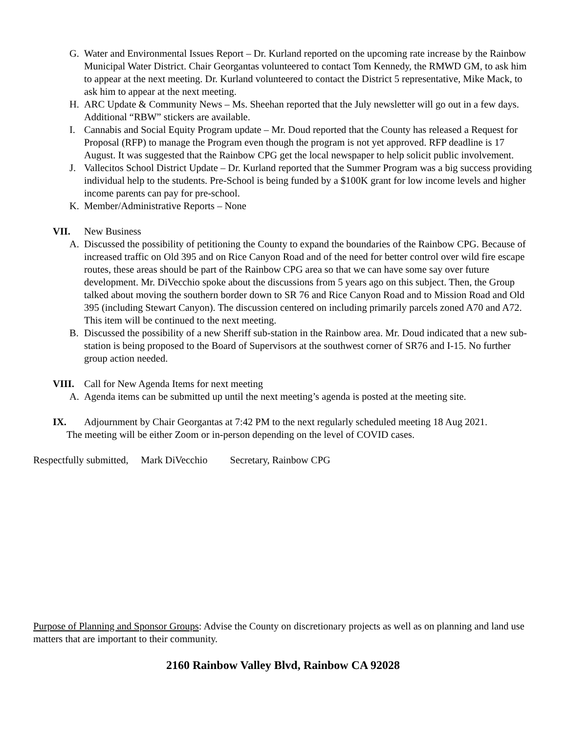G. Water and Environmental Issues Report – Dr. Kurland reported on the upcoming rate increase by the Rainbow Municipal Water District. Chair Georgantas volunteered to contact Tom Kennedy, the RMWD GM, to ask him to appear at the next meeting. Dr. Kurland volunteered to contact the District 5 representative, Mike Mack, to ask him to appear at the next meeting.
H. ARC Update & Community News – Ms. Sheehan reported that the July newsletter will go out in a few days. Additional “RBW” stickers are available.
I. Cannabis and Social Equity Program update – Mr. Doud reported that the County has released a Request for Proposal (RFP) to manage the Program even though the program is not yet approved. RFP deadline is 17 August. It was suggested that the Rainbow CPG get the local newspaper to help solicit public involvement.
J. Vallecitos School District Update – Dr. Kurland reported that the Summer Program was a big success providing individual help to the students. Pre-School is being funded by a $100K grant for low income levels and higher income parents can pay for pre-school.
K. Member/Administrative Reports – None
VII. New Business
A. Discussed the possibility of petitioning the County to expand the boundaries of the Rainbow CPG. Because of increased traffic on Old 395 and on Rice Canyon Road and of the need for better control over wild fire escape routes, these areas should be part of the Rainbow CPG area so that we can have some say over future development. Mr. DiVecchio spoke about the discussions from 5 years ago on this subject. Then, the Group talked about moving the southern border down to SR 76 and Rice Canyon Road and to Mission Road and Old 395 (including Stewart Canyon). The discussion centered on including primarily parcels zoned A70 and A72. This item will be continued to the next meeting.
B. Discussed the possibility of a new Sheriff sub-station in the Rainbow area. Mr. Doud indicated that a new sub-station is being proposed to the Board of Supervisors at the southwest corner of SR76 and I-15. No further group action needed.
VIII. Call for New Agenda Items for next meeting
A. Agenda items can be submitted up until the next meeting’s agenda is posted at the meeting site.
IX. Adjournment by Chair Georgantas at 7:42 PM to the next regularly scheduled meeting 18 Aug 2021.
The meeting will be either Zoom or in-person depending on the level of COVID cases.
Respectfully submitted, Mark DiVecchio Secretary, Rainbow CPG
Purpose of Planning and Sponsor Groups: Advise the County on discretionary projects as well as on planning and land use matters that are important to their community.
2160 Rainbow Valley Blvd, Rainbow CA 92028